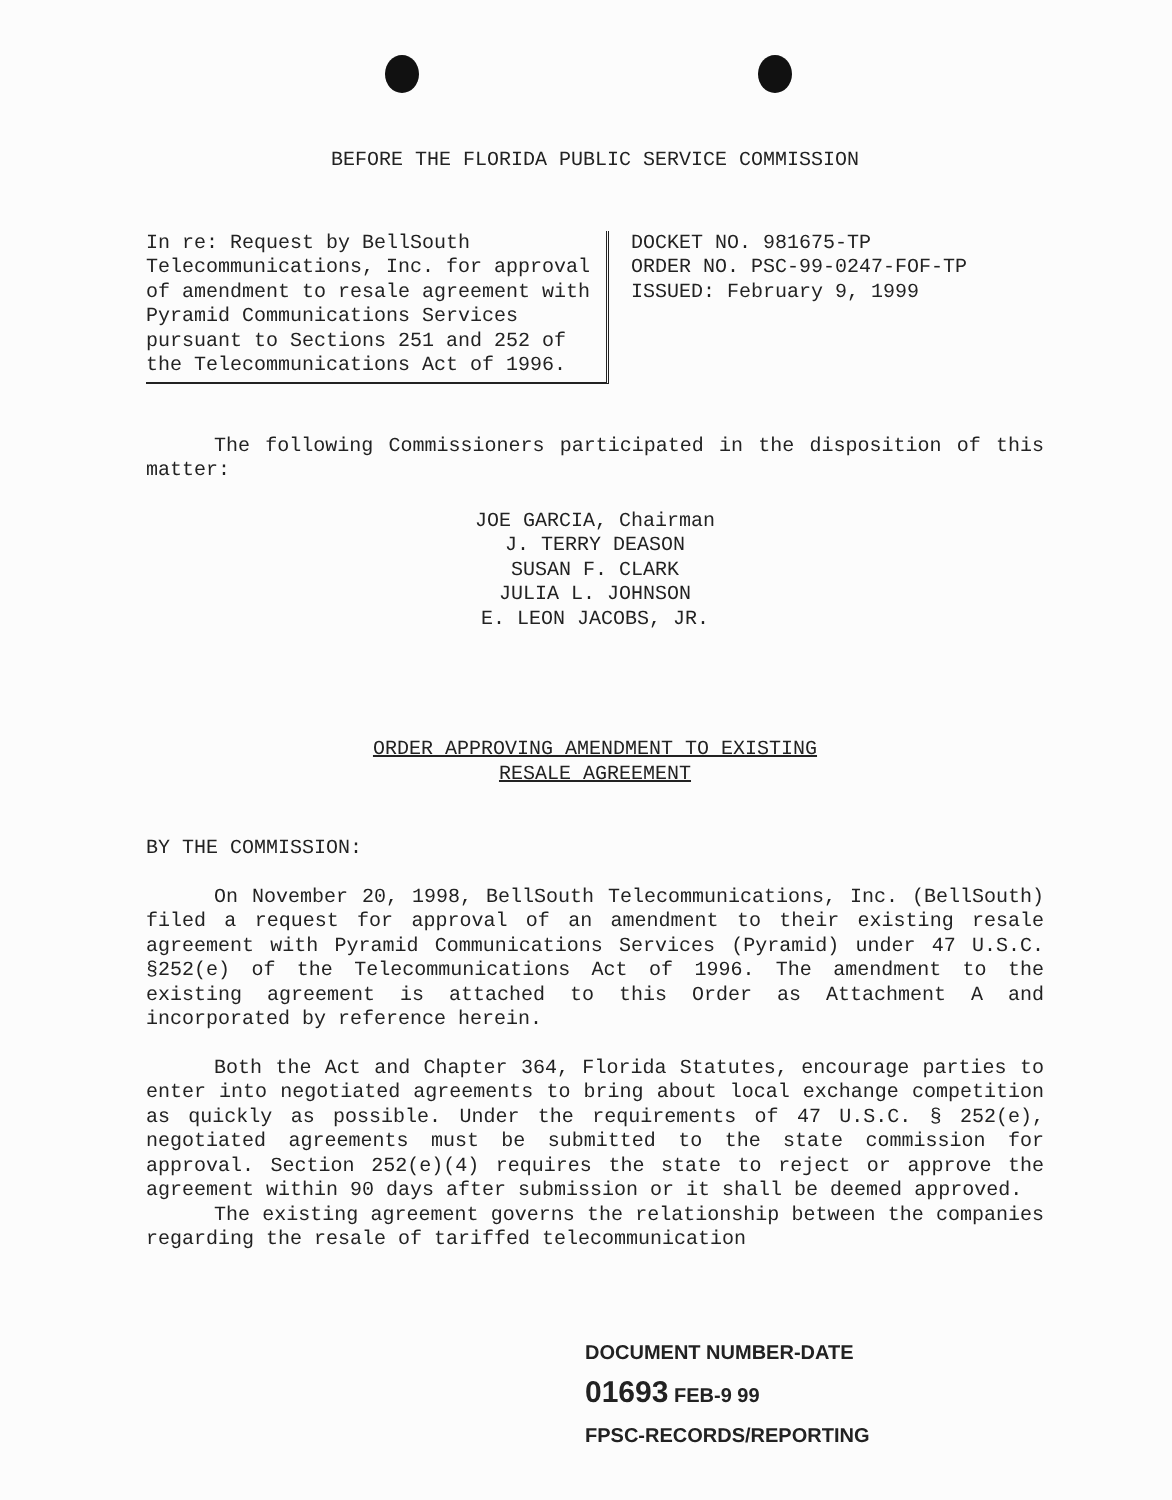BEFORE THE FLORIDA PUBLIC SERVICE COMMISSION
In re: Request by BellSouth Telecommunications, Inc. for approval of amendment to resale agreement with Pyramid Communications Services pursuant to Sections 251 and 252 of the Telecommunications Act of 1996.
DOCKET NO. 981675-TP
ORDER NO. PSC-99-0247-FOF-TP
ISSUED: February 9, 1999
The following Commissioners participated in the disposition of this matter:
JOE GARCIA, Chairman
J. TERRY DEASON
SUSAN F. CLARK
JULIA L. JOHNSON
E. LEON JACOBS, JR.
ORDER APPROVING AMENDMENT TO EXISTING
RESALE AGREEMENT
BY THE COMMISSION:
On November 20, 1998, BellSouth Telecommunications, Inc. (BellSouth) filed a request for approval of an amendment to their existing resale agreement with Pyramid Communications Services (Pyramid) under 47 U.S.C. §252(e) of the Telecommunications Act of 1996. The amendment to the existing agreement is attached to this Order as Attachment A and incorporated by reference herein.
Both the Act and Chapter 364, Florida Statutes, encourage parties to enter into negotiated agreements to bring about local exchange competition as quickly as possible. Under the requirements of 47 U.S.C. § 252(e), negotiated agreements must be submitted to the state commission for approval. Section 252(e)(4) requires the state to reject or approve the agreement within 90 days after submission or it shall be deemed approved.
The existing agreement governs the relationship between the companies regarding the resale of tariffed telecommunication
DOCUMENT NUMBER-DATE
01693 FEB-9 99
FPSC-RECORDS/REPORTING